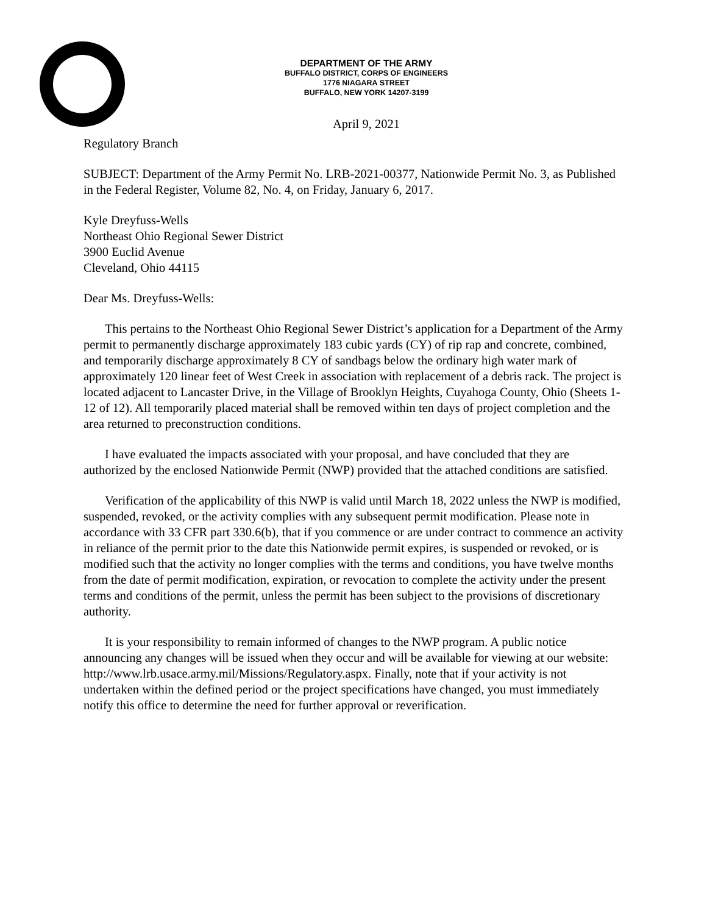DEPARTMENT OF THE ARMY
BUFFALO DISTRICT, CORPS OF ENGINEERS
1776 NIAGARA STREET
BUFFALO, NEW YORK 14207-3199
April 9, 2021
Regulatory Branch
SUBJECT: Department of the Army Permit No. LRB-2021-00377, Nationwide Permit No. 3, as Published in the Federal Register, Volume 82, No. 4, on Friday, January 6, 2017.
Kyle Dreyfuss-Wells
Northeast Ohio Regional Sewer District
3900 Euclid Avenue
Cleveland, Ohio 44115
Dear Ms. Dreyfuss-Wells:
This pertains to the Northeast Ohio Regional Sewer District’s application for a Department of the Army permit to permanently discharge approximately 183 cubic yards (CY) of rip rap and concrete, combined, and temporarily discharge approximately 8 CY of sandbags below the ordinary high water mark of approximately 120 linear feet of West Creek in association with replacement of a debris rack. The project is located adjacent to Lancaster Drive, in the Village of Brooklyn Heights, Cuyahoga County, Ohio (Sheets 1-12 of 12). All temporarily placed material shall be removed within ten days of project completion and the area returned to preconstruction conditions.
I have evaluated the impacts associated with your proposal, and have concluded that they are authorized by the enclosed Nationwide Permit (NWP) provided that the attached conditions are satisfied.
Verification of the applicability of this NWP is valid until March 18, 2022 unless the NWP is modified, suspended, revoked, or the activity complies with any subsequent permit modification. Please note in accordance with 33 CFR part 330.6(b), that if you commence or are under contract to commence an activity in reliance of the permit prior to the date this Nationwide permit expires, is suspended or revoked, or is modified such that the activity no longer complies with the terms and conditions, you have twelve months from the date of permit modification, expiration, or revocation to complete the activity under the present terms and conditions of the permit, unless the permit has been subject to the provisions of discretionary authority.
It is your responsibility to remain informed of changes to the NWP program. A public notice announcing any changes will be issued when they occur and will be available for viewing at our website: http://www.lrb.usace.army.mil/Missions/Regulatory.aspx. Finally, note that if your activity is not undertaken within the defined period or the project specifications have changed, you must immediately notify this office to determine the need for further approval or reverification.